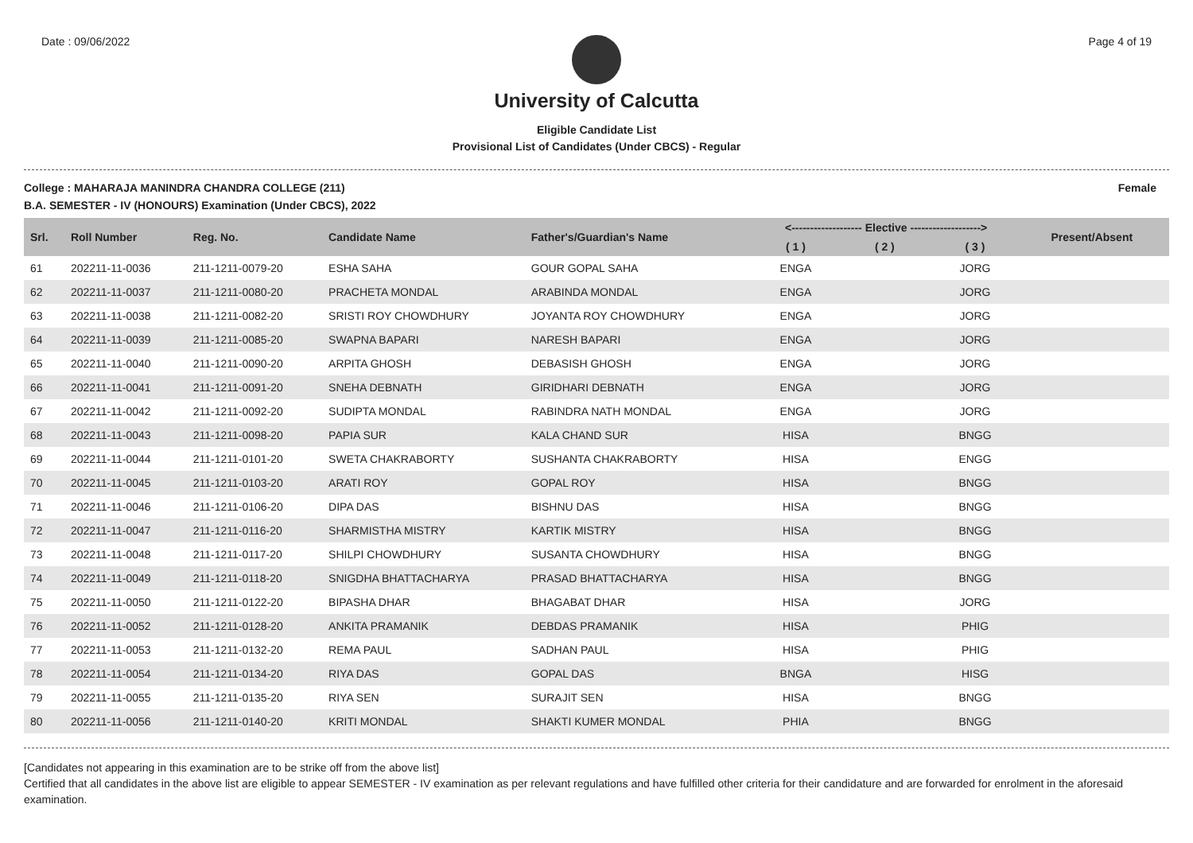Date : 09/06/2022 Page 4 of 19
University of Calcutta
Eligible Candidate List
Provisional List of Candidates (Under CBCS) - Regular
College : MAHARAJA MANINDRA CHANDRA COLLEGE (211) Female
B.A. SEMESTER - IV (HONOURS) Examination (Under CBCS), 2022
| Srl. | Roll Number | Reg. No. | Candidate Name | Father's/Guardian's Name | <------------------- Elective -------------------> | | | | Present/Absent |
| --- | --- | --- | --- | --- | --- | --- | --- | --- | --- |
| | | | | | ( 1 ) | ( 2 ) | ( 3 ) | | |
| 61 | 202211-11-0036 | 211-1211-0079-20 | ESHA SAHA | GOUR GOPAL SAHA | ENGA | | JORG | | |
| 62 | 202211-11-0037 | 211-1211-0080-20 | PRACHETA MONDAL | ARABINDA MONDAL | ENGA | | JORG | | |
| 63 | 202211-11-0038 | 211-1211-0082-20 | SRISTI ROY CHOWDHURY | JOYANTA ROY CHOWDHURY | ENGA | | JORG | | |
| 64 | 202211-11-0039 | 211-1211-0085-20 | SWAPNA BAPARI | NARESH BAPARI | ENGA | | JORG | | |
| 65 | 202211-11-0040 | 211-1211-0090-20 | ARPITA GHOSH | DEBASISH GHOSH | ENGA | | JORG | | |
| 66 | 202211-11-0041 | 211-1211-0091-20 | SNEHA DEBNATH | GIRIDHARI DEBNATH | ENGA | | JORG | | |
| 67 | 202211-11-0042 | 211-1211-0092-20 | SUDIPTA MONDAL | RABINDRA NATH MONDAL | ENGA | | JORG | | |
| 68 | 202211-11-0043 | 211-1211-0098-20 | PAPIA SUR | KALA CHAND SUR | HISA | | BNGG | | |
| 69 | 202211-11-0044 | 211-1211-0101-20 | SWETA CHAKRABORTY | SUSHANTA CHAKRABORTY | HISA | | ENGG | | |
| 70 | 202211-11-0045 | 211-1211-0103-20 | ARATI ROY | GOPAL ROY | HISA | | BNGG | | |
| 71 | 202211-11-0046 | 211-1211-0106-20 | DIPA DAS | BISHNU DAS | HISA | | BNGG | | |
| 72 | 202211-11-0047 | 211-1211-0116-20 | SHARMISTHA MISTRY | KARTIK MISTRY | HISA | | BNGG | | |
| 73 | 202211-11-0048 | 211-1211-0117-20 | SHILPI CHOWDHURY | SUSANTA CHOWDHURY | HISA | | BNGG | | |
| 74 | 202211-11-0049 | 211-1211-0118-20 | SNIGDHA BHATTACHARYA | PRASAD BHATTACHARYA | HISA | | BNGG | | |
| 75 | 202211-11-0050 | 211-1211-0122-20 | BIPASHA DHAR | BHAGABAT DHAR | HISA | | JORG | | |
| 76 | 202211-11-0052 | 211-1211-0128-20 | ANKITA PRAMANIK | DEBDAS PRAMANIK | HISA | | PHIG | | |
| 77 | 202211-11-0053 | 211-1211-0132-20 | REMA PAUL | SADHAN PAUL | HISA | | PHIG | | |
| 78 | 202211-11-0054 | 211-1211-0134-20 | RIYA DAS | GOPAL DAS | BNGA | | HISG | | |
| 79 | 202211-11-0055 | 211-1211-0135-20 | RIYA SEN | SURAJIT SEN | HISA | | BNGG | | |
| 80 | 202211-11-0056 | 211-1211-0140-20 | KRITI MONDAL | SHAKTI KUMER MONDAL | PHIA | | BNGG | | |
[Candidates not appearing in this examination are to be strike off from the above list]
Certified that all candidates in the above list are eligible to appear SEMESTER - IV examination as per relevant regulations and have fulfilled other criteria for their candidature and are forwarded for enrolment in the aforesaid examination.